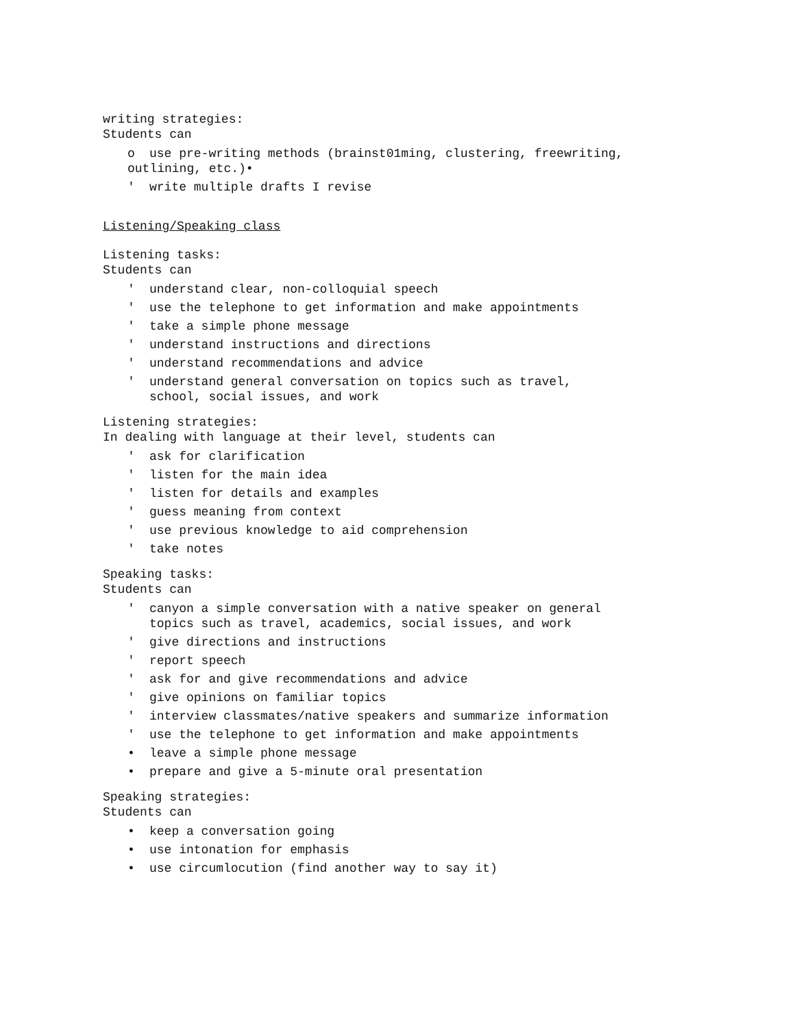writing strategies:
Students can
o use pre-writing methods (brainst01ming, clustering, freewriting,
outlining, etc.)•
' write multiple drafts I revise
Listening/Speaking class
Listening tasks:
Students can
' understand clear, non-colloquial speech
' use the telephone to get information and make appointments
' take a simple phone message
' understand instructions and directions
' understand recommendations and advice
' understand general conversation on topics such as travel,
school, social issues, and work
Listening strategies:
In dealing with language at their level, students can
' ask for clarification
' listen for the main idea
' listen for details and examples
' guess meaning from context
' use previous knowledge to aid comprehension
' take notes
Speaking tasks:
Students can
' canyon a simple conversation with a native speaker on general
topics such as travel, academics, social issues, and work
' give directions and instructions
' report speech
' ask for and give recommendations and advice
' give opinions on familiar topics
' interview classmates/native speakers and summarize information
' use the telephone to get information and make appointments
• leave a simple phone message
• prepare and give a 5-minute oral presentation
Speaking strategies:
Students can
• keep a conversation going
• use intonation for emphasis
• use circumlocution (find another way to say it)